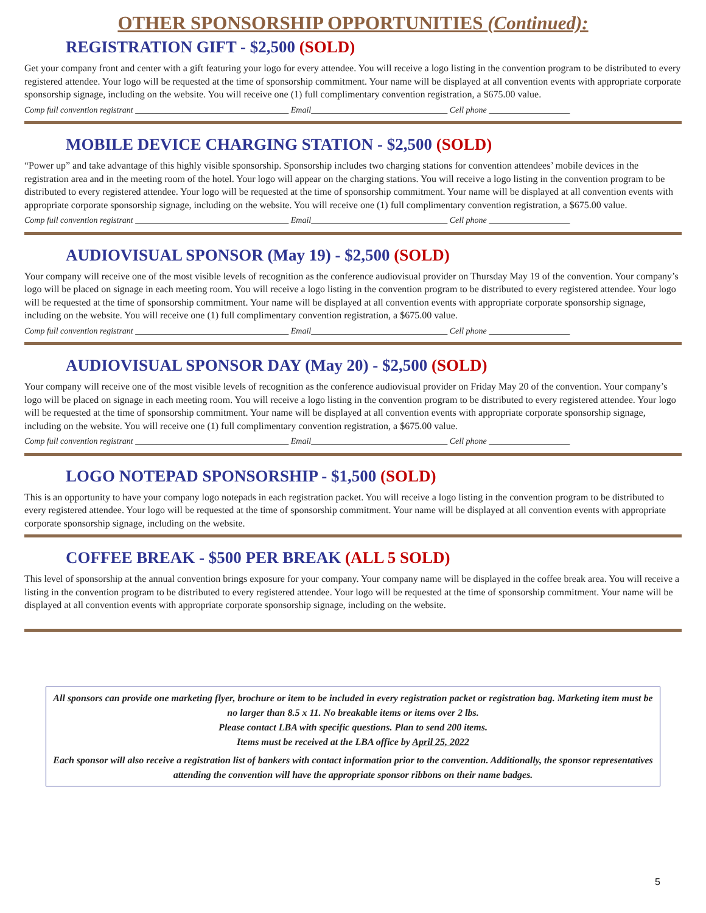OTHER SPONSORSHIP OPPORTUNITIES (Continued):
REGISTRATION GIFT - $2,500 (SOLD)
Get your company front and center with a gift featuring your logo for every attendee. You will receive a logo listing in the convention program to be distributed to every registered attendee. Your logo will be requested at the time of sponsorship commitment. Your name will be displayed at all convention events with appropriate corporate sponsorship signage, including on the website. You will receive one (1) full complimentary convention registration, a $675.00 value.
Comp full convention registrant ____________________________________ Email________________________________ Cell phone ___________________
MOBILE DEVICE CHARGING STATION - $2,500 (SOLD)
“Power up” and take advantage of this highly visible sponsorship. Sponsorship includes two charging stations for convention attendees’ mobile devices in the registration area and in the meeting room of the hotel. Your logo will appear on the charging stations. You will receive a logo listing in the convention program to be distributed to every registered attendee. Your logo will be requested at the time of sponsorship commitment. Your name will be displayed at all convention events with appropriate corporate sponsorship signage, including on the website. You will receive one (1) full complimentary convention registration, a $675.00 value.
Comp full convention registrant ____________________________________ Email________________________________ Cell phone ___________________
AUDIOVISUAL SPONSOR (May 19) - $2,500 (SOLD)
Your company will receive one of the most visible levels of recognition as the conference audiovisual provider on Thursday May 19 of the convention. Your company’s logo will be placed on signage in each meeting room. You will receive a logo listing in the convention program to be distributed to every registered attendee. Your logo will be requested at the time of sponsorship commitment. Your name will be displayed at all convention events with appropriate corporate sponsorship signage, including on the website. You will receive one (1) full complimentary convention registration, a $675.00 value.
Comp full convention registrant ____________________________________ Email________________________________ Cell phone ___________________
AUDIOVISUAL SPONSOR DAY (May 20) - $2,500 (SOLD)
Your company will receive one of the most visible levels of recognition as the conference audiovisual provider on Friday May 20 of the convention. Your company’s logo will be placed on signage in each meeting room. You will receive a logo listing in the convention program to be distributed to every registered attendee. Your logo will be requested at the time of sponsorship commitment. Your name will be displayed at all convention events with appropriate corporate sponsorship signage, including on the website. You will receive one (1) full complimentary convention registration, a $675.00 value.
Comp full convention registrant ____________________________________ Email________________________________ Cell phone ___________________
LOGO NOTEPAD SPONSORSHIP - $1,500 (SOLD)
This is an opportunity to have your company logo notepads in each registration packet. You will receive a logo listing in the convention program to be distributed to every registered attendee. Your logo will be requested at the time of sponsorship commitment. Your name will be displayed at all convention events with appropriate corporate sponsorship signage, including on the website.
COFFEE BREAK - $500 PER BREAK (ALL 5 SOLD)
This level of sponsorship at the annual convention brings exposure for your company. Your company name will be displayed in the coffee break area. You will receive a listing in the convention program to be distributed to every registered attendee. Your logo will be requested at the time of sponsorship commitment. Your name will be displayed at all convention events with appropriate corporate sponsorship signage, including on the website.
All sponsors can provide one marketing flyer, brochure or item to be included in every registration packet or registration bag. Marketing item must be no larger than 8.5 x 11. No breakable items or items over 2 lbs.
Please contact LBA with specific questions. Plan to send 200 items.
Items must be received at the LBA office by April 25, 2022
Each sponsor will also receive a registration list of bankers with contact information prior to the convention. Additionally, the sponsor representatives attending the convention will have the appropriate sponsor ribbons on their name badges.
5